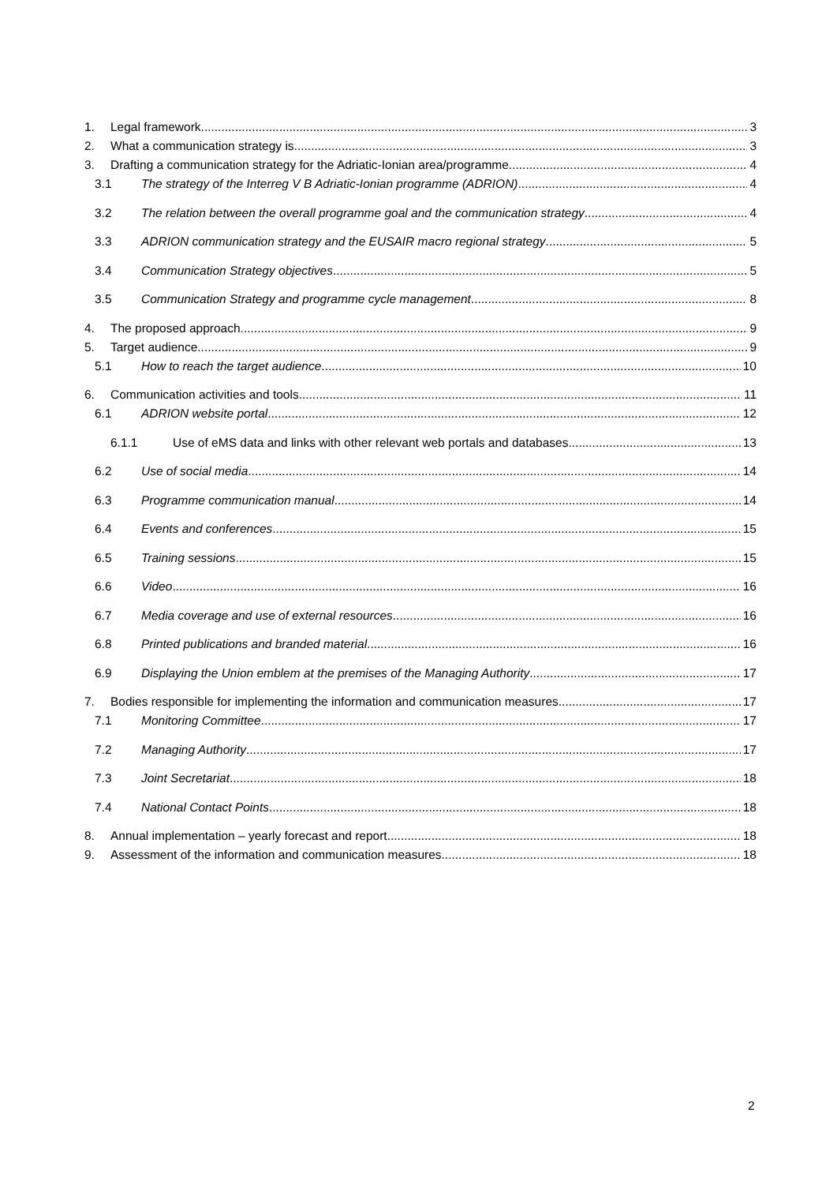1. Legal framework 3
2. What a communication strategy is 3
3. Drafting a communication strategy for the Adriatic-Ionian area/programme 4
3.1 The strategy of the Interreg V B Adriatic-Ionian programme (ADRION) 4
3.2 The relation between the overall programme goal and the communication strategy 4
3.3 ADRION communication strategy and the EUSAIR macro regional strategy 5
3.4 Communication Strategy objectives 5
3.5 Communication Strategy and programme cycle management 8
4. The proposed approach 9
5. Target audience 9
5.1 How to reach the target audience 10
6. Communication activities and tools 11
6.1 ADRION website portal 12
6.1.1 Use of eMS data and links with other relevant web portals and databases 13
6.2 Use of social media 14
6.3 Programme communication manual 14
6.4 Events and conferences 15
6.5 Training sessions 15
6.6 Video 16
6.7 Media coverage and use of external resources 16
6.8 Printed publications and branded material 16
6.9 Displaying the Union emblem at the premises of the Managing Authority 17
7. Bodies responsible for implementing the information and communication measures 17
7.1 Monitoring Committee 17
7.2 Managing Authority 17
7.3 Joint Secretariat 18
7.4 National Contact Points 18
8. Annual implementation – yearly forecast and report 18
9. Assessment of the information and communication measures 18
2